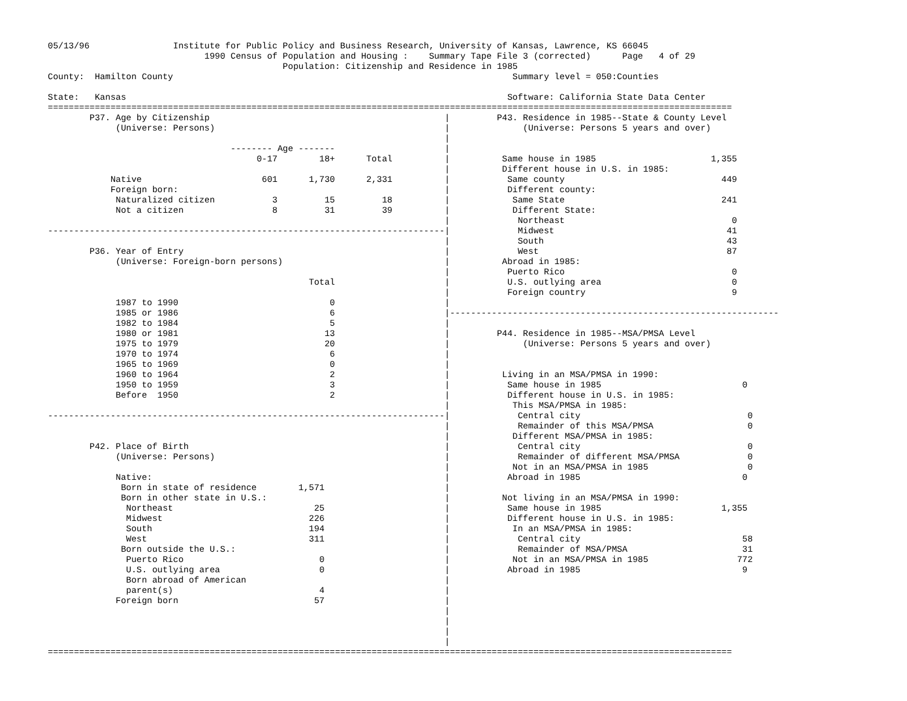05/13/96                Institute for Public Policy and Business Research, University of Kansas, Lawrence, KS 66045
                              1990 Census of Population and Housing :    Summary Tape File 3 (corrected)      Page   4 of 29
                                             Population: Citizenship and Residence in 1985
County:  Hamilton County                                                                 Summary level = 050:Counties

State:   Kansas                                                                         Software: California State Data Center
===================================================================================================================================
        P37. Age by Citizenship                                             |         P43. Residence in 1985--State & County Level
             (Universe: Persons)                                            |              (Universe: Persons 5 years and over)
                                                                            |
                                   -------- Age -------                     |
                                        0-17        18+      Total          |          Same house in 1985                      1,355
                                                                            |          Different house in U.S. in 1985:
            Native                       601      1,730      2,331          |           Same county                              449
            Foreign born:                                                   |           Different county:
             Naturalized citizen           3         15         18          |            Same State                              241
             Not a citizen                 8         31         39          |            Different State:
                                                                            |             Northeast                                0
----------------------------------------------------------------------------|             Midwest                                 41
                                                                            |             South                                   43
        P36. Year of Entry                                                  |             West                                    87
             (Universe: Foreign-born persons)                               |          Abroad in 1985:
                                                                            |           Puerto Rico                                0
                                                  Total                     |           U.S. outlying area                         0
                                                                            |           Foreign country                            9
             1987 to 1990                             0                     |
             1985 or 1986                             6                     |---------------------------------------------------------------
             1982 to 1984                             5                     |
             1980 or 1981                            13                     |         P44. Residence in 1985--MSA/PMSA Level
             1975 to 1979                            20                     |              (Universe: Persons 5 years and over)
             1970 to 1974                             6                     |
             1965 to 1969                             0                     |
             1960 to 1964                             2                     |          Living in an MSA/PMSA in 1990:
             1950 to 1959                             3                     |           Same house in 1985                           0
             Before  1950                             2                     |           Different house in U.S. in 1985:
                                                                            |            This MSA/PMSA in 1985:
----------------------------------------------------------------------------|             Central city                                0
                                                                            |             Remainder of this MSA/PMSA                  0
                                                                            |            Different MSA/PMSA in 1985:
        P42. Place of Birth                                                 |             Central city                                0
             (Universe: Persons)                                            |             Remainder of different MSA/PMSA             0
                                                                            |            Not in an MSA/PMSA in 1985                   0
             Native:                                                        |           Abroad in 1985                               0
              Born in state of residence        1,571                       |
              Born in other state in U.S.:                                  |          Not living in an MSA/PMSA in 1990:
               Northeast                           25                       |           Same house in 1985                       1,355
               Midwest                            226                       |           Different house in U.S. in 1985:
               South                              194                       |            In an MSA/PMSA in 1985:
               West                               311                       |             Central city                               58
              Born outside the U.S.:                                        |             Remainder of MSA/PMSA                      31
               Puerto Rico                          0                       |            Not in an MSA/PMSA in 1985                 772
               U.S. outlying area                   0                       |           Abroad in 1985                               9
               Born abroad of American                                      |
               parent(s)                            4                       |
             Foreign born                          57                       |
                                                                            |
                                                                            |
                                                                            |
                                                                            |
===================================================================================================================================